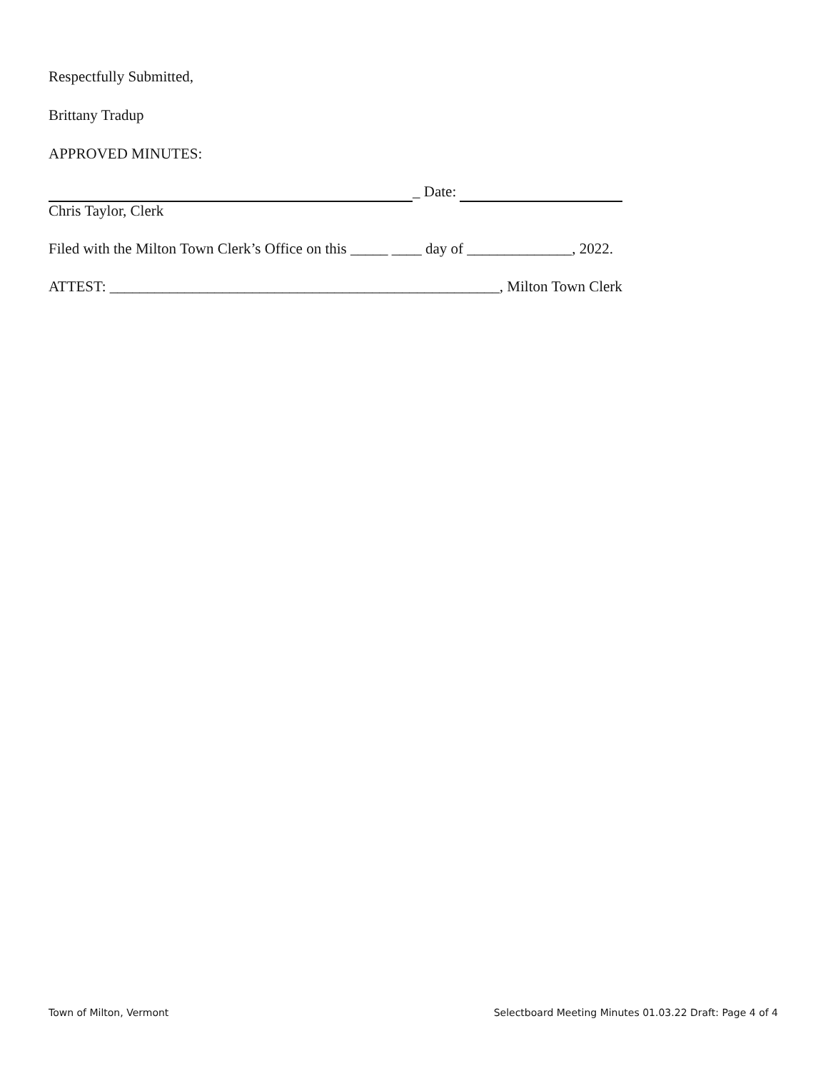Respectfully Submitted,
Brittany Tradup
APPROVED MINUTES:
_ Date:
Chris Taylor, Clerk
Filed with the Milton Town Clerk’s Office on this _____ ____ day of ______________, 2022.
ATTEST: ____________________________________________________, Milton Town Clerk
Town of Milton, Vermont Selectboard Meeting Minutes 01.03.22 Draft: Page 4 of 4